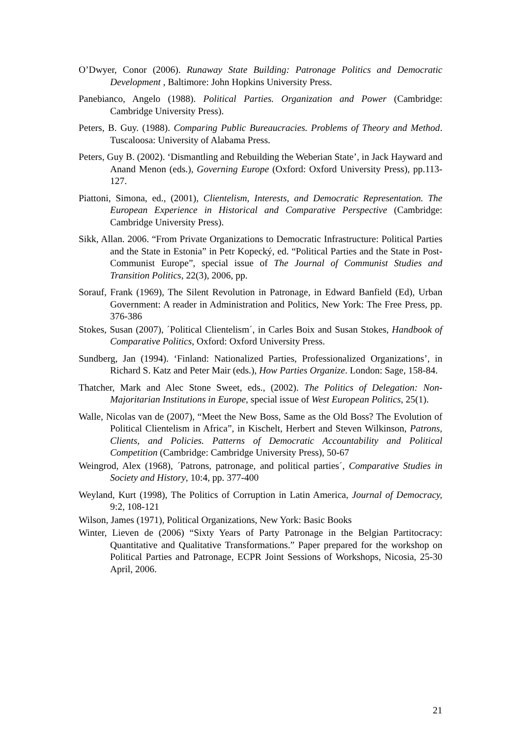O’Dwyer, Conor (2006). Runaway State Building: Patronage Politics and Democratic Development , Baltimore: John Hopkins University Press.
Panebianco, Angelo (1988). Political Parties. Organization and Power (Cambridge: Cambridge University Press).
Peters, B. Guy. (1988). Comparing Public Bureaucracies. Problems of Theory and Method. Tuscaloosa: University of Alabama Press.
Peters, Guy B. (2002). ‘Dismantling and Rebuilding the Weberian State’, in Jack Hayward and Anand Menon (eds.), Governing Europe (Oxford: Oxford University Press), pp.113-127.
Piattoni, Simona, ed., (2001), Clientelism, Interests, and Democratic Representation. The European Experience in Historical and Comparative Perspective (Cambridge: Cambridge University Press).
Sikk, Allan. 2006. “From Private Organizations to Democratic Infrastructure: Political Parties and the State in Estonia” in Petr Kopecký, ed. “Political Parties and the State in Post-Communist Europe”, special issue of The Journal of Communist Studies and Transition Politics, 22(3), 2006, pp.
Sorauf, Frank (1969), The Silent Revolution in Patronage, in Edward Banfield (Ed), Urban Government: A reader in Administration and Politics, New York: The Free Press, pp. 376-386
Stokes, Susan (2007), ´Political Clientelism´, in Carles Boix and Susan Stokes, Handbook of Comparative Politics, Oxford: Oxford University Press.
Sundberg, Jan (1994). ‘Finland: Nationalized Parties, Professionalized Organizations’, in Richard S. Katz and Peter Mair (eds.), How Parties Organize. London: Sage, 158-84.
Thatcher, Mark and Alec Stone Sweet, eds., (2002). The Politics of Delegation: Non-Majoritarian Institutions in Europe, special issue of West European Politics, 25(1).
Walle, Nicolas van de (2007), “Meet the New Boss, Same as the Old Boss? The Evolution of Political Clientelism in Africa”, in Kischelt, Herbert and Steven Wilkinson, Patrons, Clients, and Policies. Patterns of Democratic Accountability and Political Competition (Cambridge: Cambridge University Press), 50-67
Weingrod, Alex (1968), ´Patrons, patronage, and political parties´, Comparative Studies in Society and History, 10:4, pp. 377-400
Weyland, Kurt (1998), The Politics of Corruption in Latin America, Journal of Democracy, 9:2, 108-121
Wilson, James (1971), Political Organizations, New York: Basic Books
Winter, Lieven de (2006) “Sixty Years of Party Patronage in the Belgian Partitocracy: Quantitative and Qualitative Transformations.” Paper prepared for the workshop on Political Parties and Patronage, ECPR Joint Sessions of Workshops, Nicosia, 25-30 April, 2006.
21